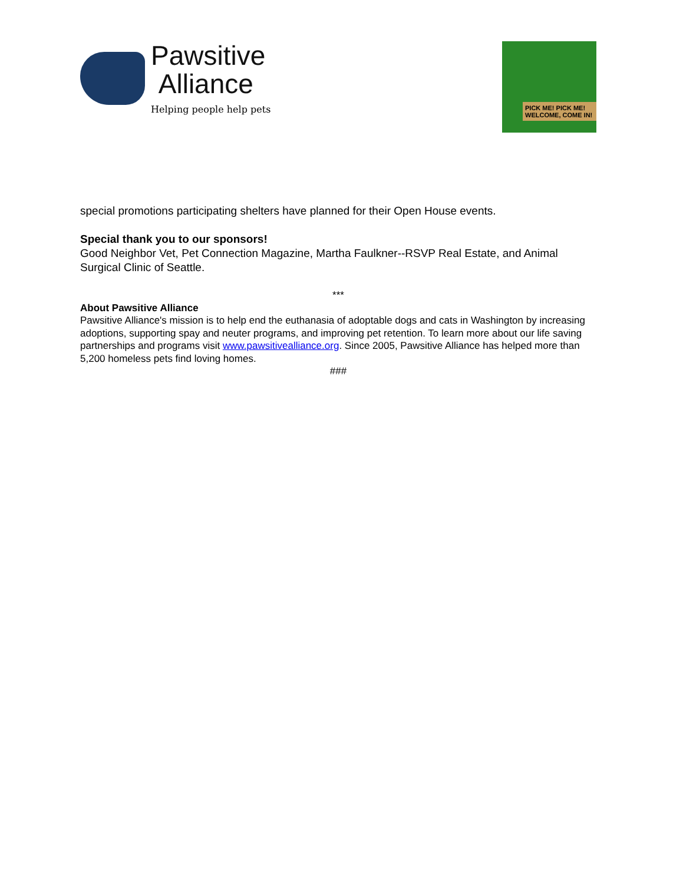Pawsitive
Alliance
Helping people help pets
PICK ME! PICK ME! WELCOME, COME IN!
special promotions participating shelters have planned for their Open House events.
Special thank you to our sponsors!
Good Neighbor Vet, Pet Connection Magazine, Martha Faulkner--RSVP Real Estate, and Animal Surgical Clinic of Seattle.
***
About Pawsitive Alliance
Pawsitive Alliance's mission is to help end the euthanasia of adoptable dogs and cats in Washington by increasing adoptions, supporting spay and neuter programs, and improving pet retention. To learn more about our life saving partnerships and programs visit www.pawsitivealliance.org. Since 2005, Pawsitive Alliance has helped more than 5,200 homeless pets find loving homes.
###